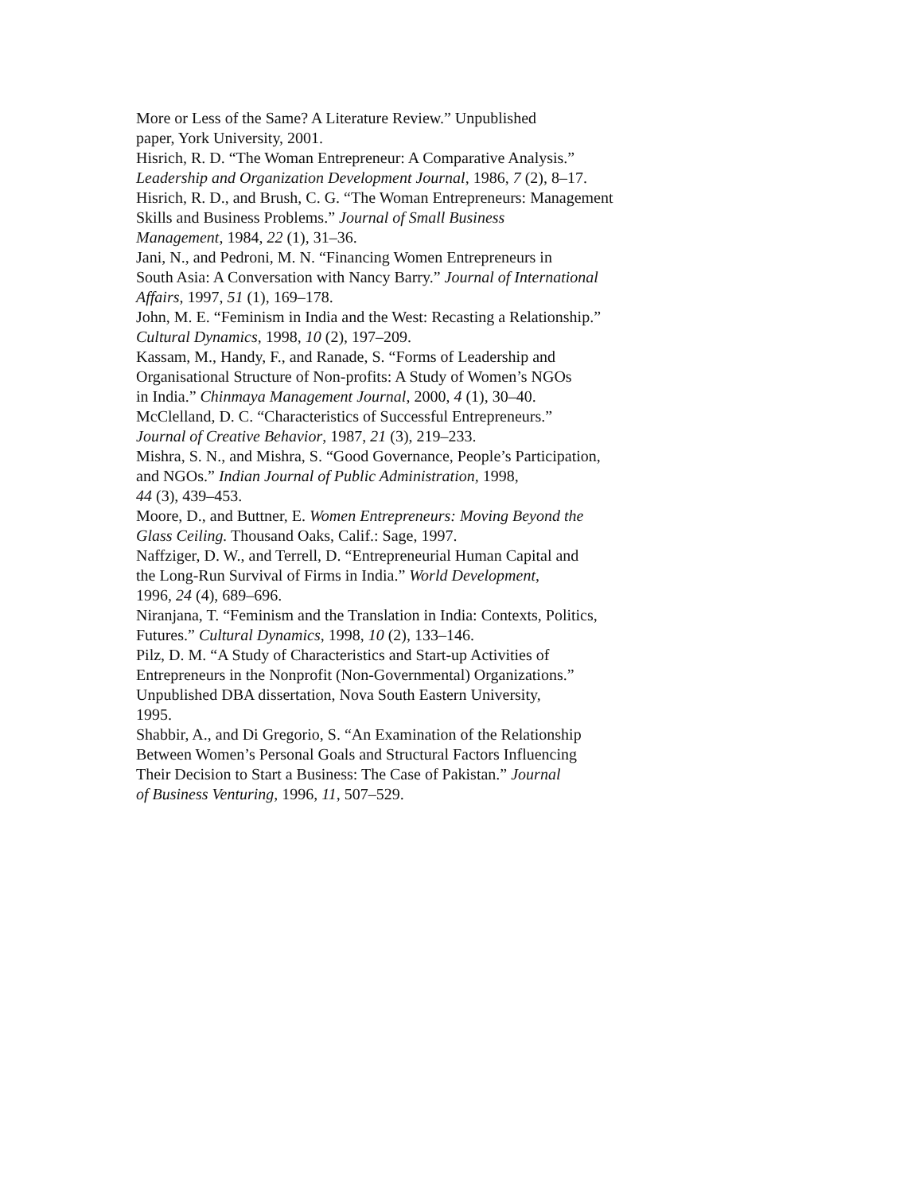More or Less of the Same? A Literature Review.” Unpublished
paper, York University, 2001.
Hisrich, R. D. “The Woman Entrepreneur: A Comparative Analysis.”
Leadership and Organization Development Journal, 1986, 7 (2), 8–17.
Hisrich, R. D., and Brush, C. G. “The Woman Entrepreneurs: Management
Skills and Business Problems.” Journal of Small Business
Management, 1984, 22 (1), 31–36.
Jani, N., and Pedroni, M. N. “Financing Women Entrepreneurs in
South Asia: A Conversation with Nancy Barry.” Journal of International
Affairs, 1997, 51 (1), 169–178.
John, M. E. “Feminism in India and the West: Recasting a Relationship.”
Cultural Dynamics, 1998, 10 (2), 197–209.
Kassam, M., Handy, F., and Ranade, S. “Forms of Leadership and
Organisational Structure of Non-profits: A Study of Women’s NGOs
in India.” Chinmaya Management Journal, 2000, 4 (1), 30–40.
McClelland, D. C. “Characteristics of Successful Entrepreneurs.”
Journal of Creative Behavior, 1987, 21 (3), 219–233.
Mishra, S. N., and Mishra, S. “Good Governance, People’s Participation,
and NGOs.” Indian Journal of Public Administration, 1998,
44 (3), 439–453.
Moore, D., and Buttner, E. Women Entrepreneurs: Moving Beyond the
Glass Ceiling. Thousand Oaks, Calif.: Sage, 1997.
Naffziger, D. W., and Terrell, D. “Entrepreneurial Human Capital and
the Long-Run Survival of Firms in India.” World Development,
1996, 24 (4), 689–696.
Niranjana, T. “Feminism and the Translation in India: Contexts, Politics,
Futures.” Cultural Dynamics, 1998, 10 (2), 133–146.
Pilz, D. M. “A Study of Characteristics and Start-up Activities of
Entrepreneurs in the Nonprofit (Non-Governmental) Organizations.”
Unpublished DBA dissertation, Nova South Eastern University,
1995.
Shabbir, A., and Di Gregorio, S. “An Examination of the Relationship
Between Women’s Personal Goals and Structural Factors Influencing
Their Decision to Start a Business: The Case of Pakistan.” Journal
of Business Venturing, 1996, 11, 507–529.